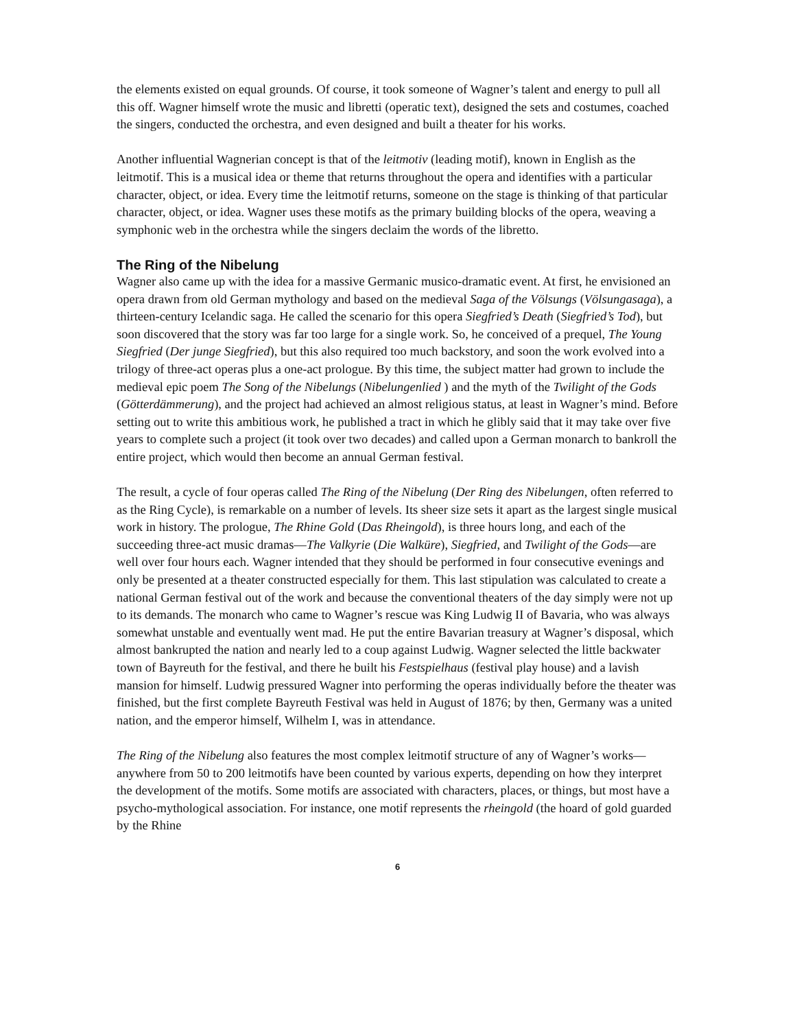the elements existed on equal grounds. Of course, it took someone of Wagner’s talent and energy to pull all this off. Wagner himself wrote the music and libretti (operatic text), designed the sets and costumes, coached the singers, conducted the orchestra, and even designed and built a theater for his works.
Another influential Wagnerian concept is that of the leitmotiv (leading motif), known in English as the leitmotif. This is a musical idea or theme that returns throughout the opera and identifies with a particular character, object, or idea. Every time the leitmotif returns, someone on the stage is thinking of that particular character, object, or idea. Wagner uses these motifs as the primary building blocks of the opera, weaving a symphonic web in the orchestra while the singers declaim the words of the libretto.
The Ring of the Nibelung
Wagner also came up with the idea for a massive Germanic musico-dramatic event. At first, he envisioned an opera drawn from old German mythology and based on the medieval Saga of the Völsungs (Völsungasaga), a thirteen-century Icelandic saga. He called the scenario for this opera Siegfried’s Death (Siegfried’s Tod), but soon discovered that the story was far too large for a single work. So, he conceived of a prequel, The Young Siegfried (Der junge Siegfried), but this also required too much backstory, and soon the work evolved into a trilogy of three-act operas plus a one-act prologue. By this time, the subject matter had grown to include the medieval epic poem The Song of the Nibelungs (Nibelungenlied ) and the myth of the Twilight of the Gods (Götterdämmerung), and the project had achieved an almost religious status, at least in Wagner’s mind. Before setting out to write this ambitious work, he published a tract in which he glibly said that it may take over five years to complete such a project (it took over two decades) and called upon a German monarch to bankroll the entire project, which would then become an annual German festival.
The result, a cycle of four operas called The Ring of the Nibelung (Der Ring des Nibelungen, often referred to as the Ring Cycle), is remarkable on a number of levels. Its sheer size sets it apart as the largest single musical work in history. The prologue, The Rhine Gold (Das Rheingold), is three hours long, and each of the succeeding three-act music dramas—The Valkyrie (Die Walküre), Siegfried, and Twilight of the Gods—are well over four hours each. Wagner intended that they should be performed in four consecutive evenings and only be presented at a theater constructed especially for them. This last stipulation was calculated to create a national German festival out of the work and because the conventional theaters of the day simply were not up to its demands. The monarch who came to Wagner’s rescue was King Ludwig II of Bavaria, who was always somewhat unstable and eventually went mad. He put the entire Bavarian treasury at Wagner’s disposal, which almost bankrupted the nation and nearly led to a coup against Ludwig. Wagner selected the little backwater town of Bayreuth for the festival, and there he built his Festspielhaus (festival play house) and a lavish mansion for himself. Ludwig pressured Wagner into performing the operas individually before the theater was finished, but the first complete Bayreuth Festival was held in August of 1876; by then, Germany was a united nation, and the emperor himself, Wilhelm I, was in attendance.
The Ring of the Nibelung also features the most complex leitmotif structure of any of Wagner’s works—anywhere from 50 to 200 leitmotifs have been counted by various experts, depending on how they interpret the development of the motifs. Some motifs are associated with characters, places, or things, but most have a psycho-mythological association. For instance, one motif represents the rheingold (the hoard of gold guarded by the Rhine
6